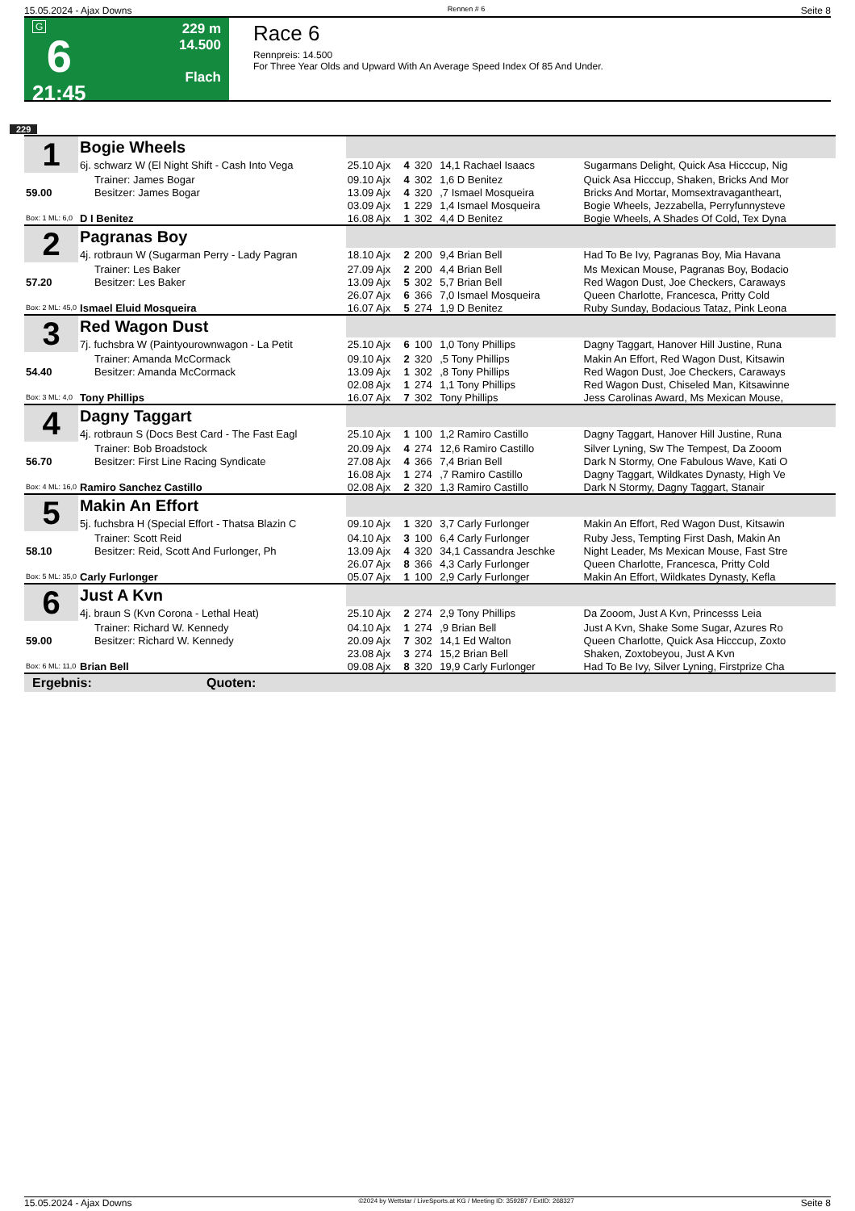15.05.2024 - Ajax Downs Rennen # 6 Seite 8
G
6
21:45
229 m
14.500
Flach
Race 6
Rennpreis: 14.500
For Three Year Olds and Upward With An Average Speed Index Of 85 And Under.
229
| 1 | Bogie Wheels | | | | | |
| | 6j. schwarz W (El Night Shift - Cash Into Vega | 25.10 Ajx | 4 | 320 | 14,1 Rachael Isaacs | Sugarmans Delight, Quick Asa Hicccup, Nig |
| | Trainer: James Bogar | 09.10 Ajx | 4 | 302 | 1,6 D Benitez | Quick Asa Hicccup, Shaken, Bricks And Mor |
| 59.00 | Besitzer: James Bogar | 13.09 Ajx | 4 | 320 | ,7 Ismael Mosqueira | Bricks And Mortar, Momsextravagantheart, |
| | | 03.09 Ajx | 1 | 229 | 1,4 Ismael Mosqueira | Bogie Wheels, Jezzabella, Perryfunnysteve |
| Box: 1 ML: 6,0 | D I Benitez | 16.08 Ajx | 1 | 302 | 4,4 D Benitez | Bogie Wheels, A Shades Of Cold, Tex Dyna |
| 2 | Pagranas Boy | | | | | |
| | 4j. rotbraun W (Sugarman Perry - Lady Pagran | 18.10 Ajx | 2 | 200 | 9,4 Brian Bell | Had To Be Ivy, Pagranas Boy, Mia Havana |
| | Trainer: Les Baker | 27.09 Ajx | 2 | 200 | 4,4 Brian Bell | Ms Mexican Mouse, Pagranas Boy, Bodacio |
| 57.20 | Besitzer: Les Baker | 13.09 Ajx | 5 | 302 | 5,7 Brian Bell | Red Wagon Dust, Joe Checkers, Caraways |
| | | 26.07 Ajx | 6 | 366 | 7,0 Ismael Mosqueira | Queen Charlotte, Francesca, Pritty Cold |
| Box: 2 ML: 45,0 | Ismael Eluid Mosqueira | 16.07 Ajx | 5 | 274 | 1,9 D Benitez | Ruby Sunday, Bodacious Tataz, Pink Leona |
| 3 | Red Wagon Dust | | | | | |
| | 7j. fuchsbra W (Paintyourownwagon - La Petit | 25.10 Ajx | 6 | 100 | 1,0 Tony Phillips | Dagny Taggart, Hanover Hill Justine, Runa |
| | Trainer: Amanda McCormack | 09.10 Ajx | 2 | 320 | ,5 Tony Phillips | Makin An Effort, Red Wagon Dust, Kitsawin |
| 54.40 | Besitzer: Amanda McCormack | 13.09 Ajx | 1 | 302 | ,8 Tony Phillips | Red Wagon Dust, Joe Checkers, Caraways |
| | | 02.08 Ajx | 1 | 274 | 1,1 Tony Phillips | Red Wagon Dust, Chiseled Man, Kitsawinne |
| Box: 3 ML: 4,0 | Tony Phillips | 16.07 Ajx | 7 | 302 | Tony Phillips | Jess Carolinas Award, Ms Mexican Mouse, |
| 4 | Dagny Taggart | | | | | |
| | 4j. rotbraun S (Docs Best Card - The Fast Eagl | 25.10 Ajx | 1 | 100 | 1,2 Ramiro Castillo | Dagny Taggart, Hanover Hill Justine, Runa |
| | Trainer: Bob Broadstock | 20.09 Ajx | 4 | 274 | 12,6 Ramiro Castillo | Silver Lyning, Sw The Tempest, Da Zooom |
| 56.70 | Besitzer: First Line Racing Syndicate | 27.08 Ajx | 4 | 366 | 7,4 Brian Bell | Dark N Stormy, One Fabulous Wave, Kati O |
| | | 16.08 Ajx | 1 | 274 | ,7 Ramiro Castillo | Dagny Taggart, Wildkates Dynasty, High Ve |
| Box: 4 ML: 16,0 | Ramiro Sanchez Castillo | 02.08 Ajx | 2 | 320 | 1,3 Ramiro Castillo | Dark N Stormy, Dagny Taggart, Stanair |
| 5 | Makin An Effort | | | | | |
| | 5j. fuchsbra H (Special Effort - Thatsa Blazin C | 09.10 Ajx | 1 | 320 | 3,7 Carly Furlonger | Makin An Effort, Red Wagon Dust, Kitsawin |
| | Trainer: Scott Reid | 04.10 Ajx | 3 | 100 | 6,4 Carly Furlonger | Ruby Jess, Tempting First Dash, Makin An |
| 58.10 | Besitzer: Reid, Scott And Furlonger, Ph | 13.09 Ajx | 4 | 320 | 34,1 Cassandra Jeschke | Night Leader, Ms Mexican Mouse, Fast Stre |
| | | 26.07 Ajx | 8 | 366 | 4,3 Carly Furlonger | Queen Charlotte, Francesca, Pritty Cold |
| Box: 5 ML: 35,0 | Carly Furlonger | 05.07 Ajx | 1 | 100 | 2,9 Carly Furlonger | Makin An Effort, Wildkates Dynasty, Kefla |
| 6 | Just A Kvn | | | | | |
| | 4j. braun S (Kvn Corona - Lethal Heat) | 25.10 Ajx | 2 | 274 | 2,9 Tony Phillips | Da Zooom, Just A Kvn, Princesss Leia |
| | Trainer: Richard W. Kennedy | 04.10 Ajx | 1 | 274 | ,9 Brian Bell | Just A Kvn, Shake Some Sugar, Azures Ro |
| 59.00 | Besitzer: Richard W. Kennedy | 20.09 Ajx | 7 | 302 | 14,1 Ed Walton | Queen Charlotte, Quick Asa Hicccup, Zoxto |
| | | 23.08 Ajx | 3 | 274 | 15,2 Brian Bell | Shaken, Zoxtobeyou, Just A Kvn |
| Box: 6 ML: 11,0 | Brian Bell | 09.08 Ajx | 8 | 320 | 19,9 Carly Furlonger | Had To Be Ivy, Silver Lyning, Firstprize Cha |
Ergebnis: Quoten:
15.05.2024 - Ajax Downs ©2024 by Wettstar / LiveSports.at KG / Meeting ID: 359287 / ExtID: 268327 Seite 8